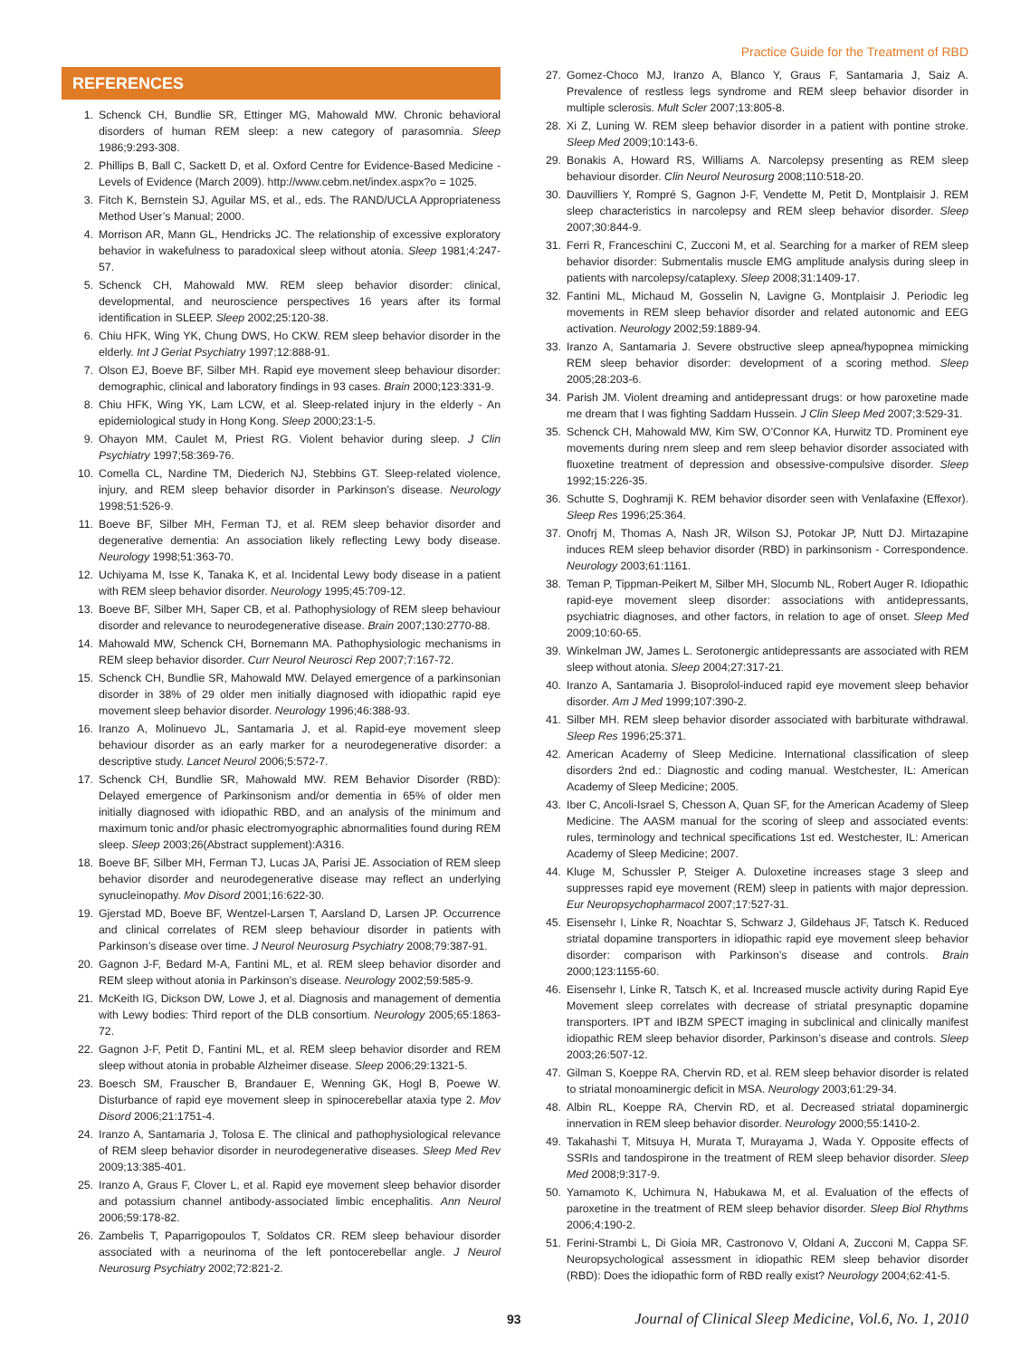Practice Guide for the Treatment of RBD
REFERENCES
1. Schenck CH, Bundlie SR, Ettinger MG, Mahowald MW. Chronic behavioral disorders of human REM sleep: a new category of parasomnia. Sleep 1986;9:293-308.
2. Phillips B, Ball C, Sackett D, et al. Oxford Centre for Evidence-Based Medicine - Levels of Evidence (March 2009). http://www.cebm.net/index.aspx?o = 1025.
3. Fitch K, Bernstein SJ, Aguilar MS, et al., eds. The RAND/UCLA Appropriateness Method User’s Manual; 2000.
4. Morrison AR, Mann GL, Hendricks JC. The relationship of excessive exploratory behavior in wakefulness to paradoxical sleep without atonia. Sleep 1981;4:247-57.
5. Schenck CH, Mahowald MW. REM sleep behavior disorder: clinical, developmental, and neuroscience perspectives 16 years after its formal identification in SLEEP. Sleep 2002;25:120-38.
6. Chiu HFK, Wing YK, Chung DWS, Ho CKW. REM sleep behavior disorder in the elderly. Int J Geriat Psychiatry 1997;12:888-91.
7. Olson EJ, Boeve BF, Silber MH. Rapid eye movement sleep behaviour disorder: demographic, clinical and laboratory findings in 93 cases. Brain 2000;123:331-9.
8. Chiu HFK, Wing YK, Lam LCW, et al. Sleep-related injury in the elderly - An epidemiological study in Hong Kong. Sleep 2000;23:1-5.
9. Ohayon MM, Caulet M, Priest RG. Violent behavior during sleep. J Clin Psychiatry 1997;58:369-76.
10. Comella CL, Nardine TM, Diederich NJ, Stebbins GT. Sleep-related violence, injury, and REM sleep behavior disorder in Parkinson’s disease. Neurology 1998;51:526-9.
11. Boeve BF, Silber MH, Ferman TJ, et al. REM sleep behavior disorder and degenerative dementia: An association likely reflecting Lewy body disease. Neurology 1998;51:363-70.
12. Uchiyama M, Isse K, Tanaka K, et al. Incidental Lewy body disease in a patient with REM sleep behavior disorder. Neurology 1995;45:709-12.
13. Boeve BF, Silber MH, Saper CB, et al. Pathophysiology of REM sleep behaviour disorder and relevance to neurodegenerative disease. Brain 2007;130:2770-88.
14. Mahowald MW, Schenck CH, Bornemann MA. Pathophysiologic mechanisms in REM sleep behavior disorder. Curr Neurol Neurosci Rep 2007;7:167-72.
15. Schenck CH, Bundlie SR, Mahowald MW. Delayed emergence of a parkinsonian disorder in 38% of 29 older men initially diagnosed with idiopathic rapid eye movement sleep behavior disorder. Neurology 1996;46:388-93.
16. Iranzo A, Molinuevo JL, Santamaria J, et al. Rapid-eye movement sleep behaviour disorder as an early marker for a neurodegenerative disorder: a descriptive study. Lancet Neurol 2006;5:572-7.
17. Schenck CH, Bundlie SR, Mahowald MW. REM Behavior Disorder (RBD): Delayed emergence of Parkinsonism and/or dementia in 65% of older men initially diagnosed with idiopathic RBD, and an analysis of the minimum and maximum tonic and/or phasic electromyographic abnormalities found during REM sleep. Sleep 2003;26(Abstract supplement):A316.
18. Boeve BF, Silber MH, Ferman TJ, Lucas JA, Parisi JE. Association of REM sleep behavior disorder and neurodegenerative disease may reflect an underlying synucleinopathy. Mov Disord 2001;16:622-30.
19. Gjerstad MD, Boeve BF, Wentzel-Larsen T, Aarsland D, Larsen JP. Occurrence and clinical correlates of REM sleep behaviour disorder in patients with Parkinson’s disease over time. J Neurol Neurosurg Psychiatry 2008;79:387-91.
20. Gagnon J-F, Bedard M-A, Fantini ML, et al. REM sleep behavior disorder and REM sleep without atonia in Parkinson’s disease. Neurology 2002;59:585-9.
21. McKeith IG, Dickson DW, Lowe J, et al. Diagnosis and management of dementia with Lewy bodies: Third report of the DLB consortium. Neurology 2005;65:1863-72.
22. Gagnon J-F, Petit D, Fantini ML, et al. REM sleep behavior disorder and REM sleep without atonia in probable Alzheimer disease. Sleep 2006;29:1321-5.
23. Boesch SM, Frauscher B, Brandauer E, Wenning GK, Hogl B, Poewe W. Disturbance of rapid eye movement sleep in spinocerebellar ataxia type 2. Mov Disord 2006;21:1751-4.
24. Iranzo A, Santamaria J, Tolosa E. The clinical and pathophysiological relevance of REM sleep behavior disorder in neurodegenerative diseases. Sleep Med Rev 2009;13:385-401.
25. Iranzo A, Graus F, Clover L, et al. Rapid eye movement sleep behavior disorder and potassium channel antibody-associated limbic encephalitis. Ann Neurol 2006;59:178-82.
26. Zambelis T, Paparrigopoulos T, Soldatos CR. REM sleep behaviour disorder associated with a neurinoma of the left pontocerebellar angle. J Neurol Neurosurg Psychiatry 2002;72:821-2.
27. Gomez-Choco MJ, Iranzo A, Blanco Y, Graus F, Santamaria J, Saiz A. Prevalence of restless legs syndrome and REM sleep behavior disorder in multiple sclerosis. Mult Scler 2007;13:805-8.
28. Xi Z, Luning W. REM sleep behavior disorder in a patient with pontine stroke. Sleep Med 2009;10:143-6.
29. Bonakis A, Howard RS, Williams A. Narcolepsy presenting as REM sleep behaviour disorder. Clin Neurol Neurosurg 2008;110:518-20.
30. Dauvilliers Y, Rompré S, Gagnon J-F, Vendette M, Petit D, Montplaisir J. REM sleep characteristics in narcolepsy and REM sleep behavior disorder. Sleep 2007;30:844-9.
31. Ferri R, Franceschini C, Zucconi M, et al. Searching for a marker of REM sleep behavior disorder: Submentalis muscle EMG amplitude analysis during sleep in patients with narcolepsy/cataplexy. Sleep 2008;31:1409-17.
32. Fantini ML, Michaud M, Gosselin N, Lavigne G, Montplaisir J. Periodic leg movements in REM sleep behavior disorder and related autonomic and EEG activation. Neurology 2002;59:1889-94.
33. Iranzo A, Santamaria J. Severe obstructive sleep apnea/hypopnea mimicking REM sleep behavior disorder: development of a scoring method. Sleep 2005;28:203-6.
34. Parish JM. Violent dreaming and antidepressant drugs: or how paroxetine made me dream that I was fighting Saddam Hussein. J Clin Sleep Med 2007;3:529-31.
35. Schenck CH, Mahowald MW, Kim SW, O’Connor KA, Hurwitz TD. Prominent eye movements during nrem sleep and rem sleep behavior disorder associated with fluoxetine treatment of depression and obsessive-compulsive disorder. Sleep 1992;15:226-35.
36. Schutte S, Doghramji K. REM behavior disorder seen with Venlafaxine (Effexor). Sleep Res 1996;25:364.
37. Onofrj M, Thomas A, Nash JR, Wilson SJ, Potokar JP, Nutt DJ. Mirtazapine induces REM sleep behavior disorder (RBD) in parkinsonism - Correspondence. Neurology 2003;61:1161.
38. Teman P, Tippman-Peikert M, Silber MH, Slocumb NL, Robert Auger R. Idiopathic rapid-eye movement sleep disorder: associations with antidepressants, psychiatric diagnoses, and other factors, in relation to age of onset. Sleep Med 2009;10:60-65.
39. Winkelman JW, James L. Serotonergic antidepressants are associated with REM sleep without atonia. Sleep 2004;27:317-21.
40. Iranzo A, Santamaria J. Bisoprolol-induced rapid eye movement sleep behavior disorder. Am J Med 1999;107:390-2.
41. Silber MH. REM sleep behavior disorder associated with barbiturate withdrawal. Sleep Res 1996;25:371.
42. American Academy of Sleep Medicine. International classification of sleep disorders 2nd ed.: Diagnostic and coding manual. Westchester, IL: American Academy of Sleep Medicine; 2005.
43. Iber C, Ancoli-Israel S, Chesson A, Quan SF, for the American Academy of Sleep Medicine. The AASM manual for the scoring of sleep and associated events: rules, terminology and technical specifications 1st ed. Westchester, IL: American Academy of Sleep Medicine; 2007.
44. Kluge M, Schussler P, Steiger A. Duloxetine increases stage 3 sleep and suppresses rapid eye movement (REM) sleep in patients with major depression. Eur Neuropsychopharmacol 2007;17:527-31.
45. Eisensehr I, Linke R, Noachtar S, Schwarz J, Gildehaus JF, Tatsch K. Reduced striatal dopamine transporters in idiopathic rapid eye movement sleep behavior disorder: comparison with Parkinson’s disease and controls. Brain 2000;123:1155-60.
46. Eisensehr I, Linke R, Tatsch K, et al. Increased muscle activity during Rapid Eye Movement sleep correlates with decrease of striatal presynaptic dopamine transporters. IPT and IBZM SPECT imaging in subclinical and clinically manifest idiopathic REM sleep behavior disorder, Parkinson’s disease and controls. Sleep 2003;26:507-12.
47. Gilman S, Koeppe RA, Chervin RD, et al. REM sleep behavior disorder is related to striatal monoaminergic deficit in MSA. Neurology 2003;61:29-34.
48. Albin RL, Koeppe RA, Chervin RD, et al. Decreased striatal dopaminergic innervation in REM sleep behavior disorder. Neurology 2000;55:1410-2.
49. Takahashi T, Mitsuya H, Murata T, Murayama J, Wada Y. Opposite effects of SSRIs and tandospirone in the treatment of REM sleep behavior disorder. Sleep Med 2008;9:317-9.
50. Yamamoto K, Uchimura N, Habukawa M, et al. Evaluation of the effects of paroxetine in the treatment of REM sleep behavior disorder. Sleep Biol Rhythms 2006;4:190-2.
51. Ferini-Strambi L, Di Gioia MR, Castronovo V, Oldani A, Zucconi M, Cappa SF. Neuropsychological assessment in idiopathic REM sleep behavior disorder (RBD): Does the idiopathic form of RBD really exist? Neurology 2004;62:41-5.
93 Journal of Clinical Sleep Medicine, Vol.6, No. 1, 2010